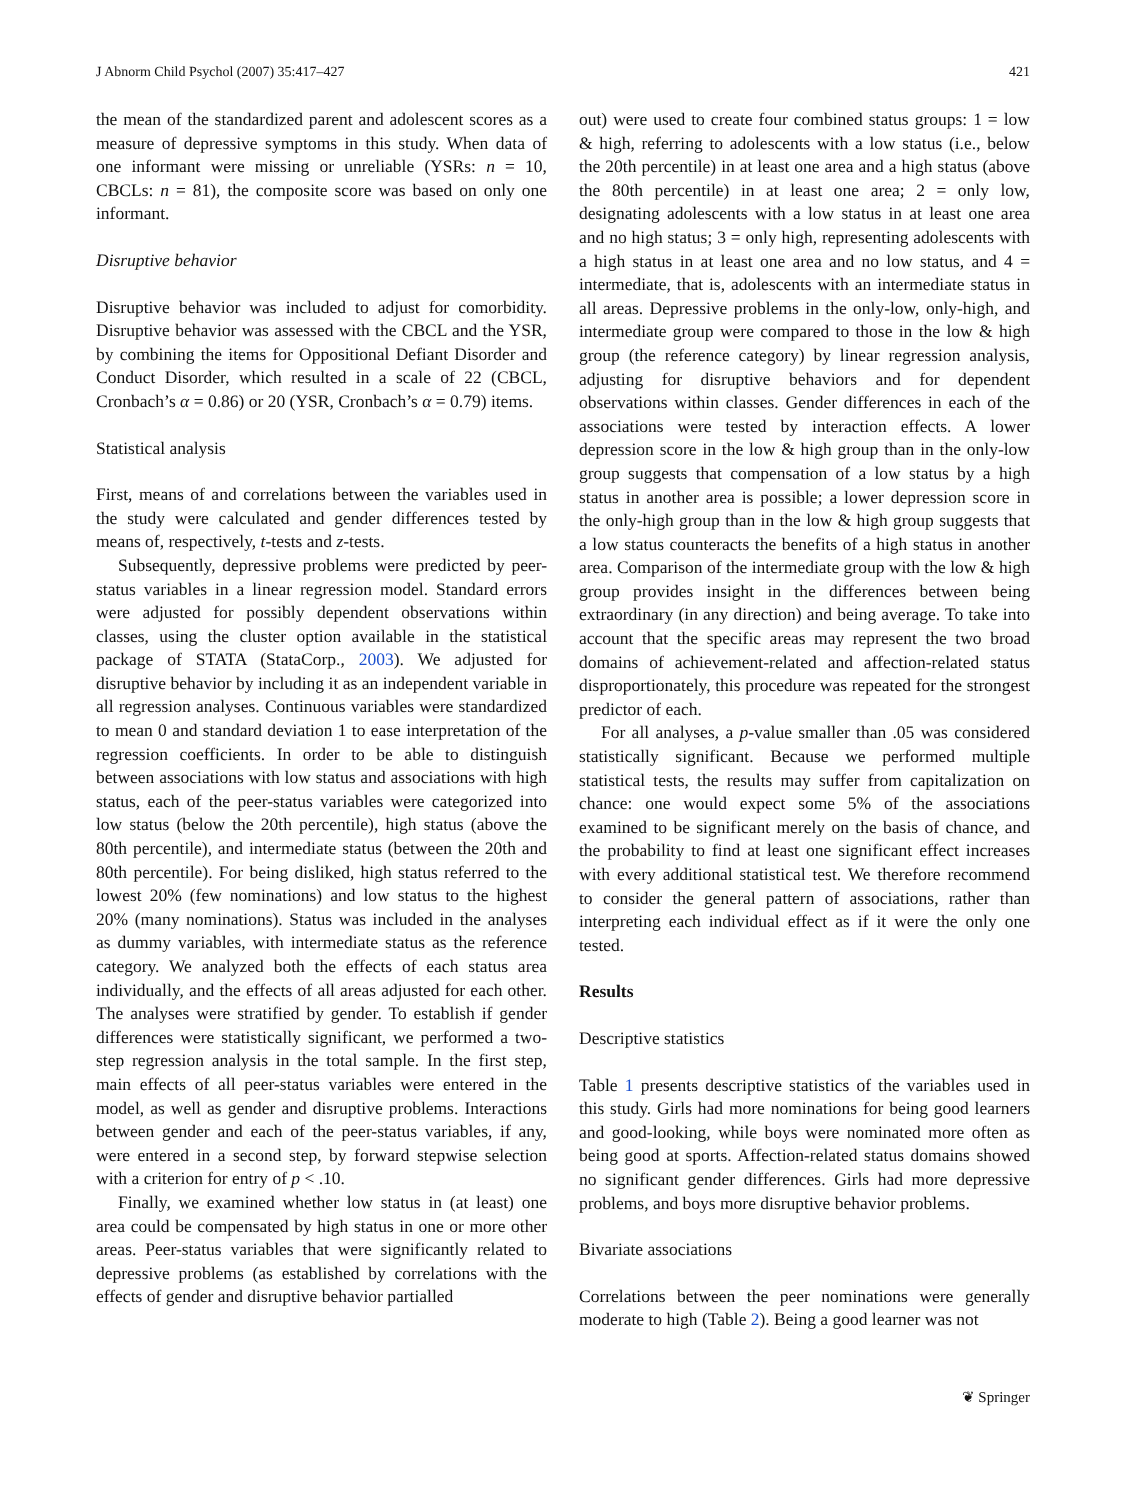J Abnorm Child Psychol (2007) 35:417–427 421
the mean of the standardized parent and adolescent scores as a measure of depressive symptoms in this study. When data of one informant were missing or unreliable (YSRs: n = 10, CBCLs: n = 81), the composite score was based on only one informant.
Disruptive behavior
Disruptive behavior was included to adjust for comorbidity. Disruptive behavior was assessed with the CBCL and the YSR, by combining the items for Oppositional Defiant Disorder and Conduct Disorder, which resulted in a scale of 22 (CBCL, Cronbach’s α = 0.86) or 20 (YSR, Cronbach’s α = 0.79) items.
Statistical analysis
First, means of and correlations between the variables used in the study were calculated and gender differences tested by means of, respectively, t-tests and z-tests.
Subsequently, depressive problems were predicted by peer-status variables in a linear regression model. Standard errors were adjusted for possibly dependent observations within classes, using the cluster option available in the statistical package of STATA (StataCorp., 2003). We adjusted for disruptive behavior by including it as an independent variable in all regression analyses. Continuous variables were standardized to mean 0 and standard deviation 1 to ease interpretation of the regression coefficients. In order to be able to distinguish between associations with low status and associations with high status, each of the peer-status variables were categorized into low status (below the 20th percentile), high status (above the 80th percentile), and intermediate status (between the 20th and 80th percentile). For being disliked, high status referred to the lowest 20% (few nominations) and low status to the highest 20% (many nominations). Status was included in the analyses as dummy variables, with intermediate status as the reference category. We analyzed both the effects of each status area individually, and the effects of all areas adjusted for each other. The analyses were stratified by gender. To establish if gender differences were statistically significant, we performed a two-step regression analysis in the total sample. In the first step, main effects of all peer-status variables were entered in the model, as well as gender and disruptive problems. Interactions between gender and each of the peer-status variables, if any, were entered in a second step, by forward stepwise selection with a criterion for entry of p < .10.
Finally, we examined whether low status in (at least) one area could be compensated by high status in one or more other areas. Peer-status variables that were significantly related to depressive problems (as established by correlations with the effects of gender and disruptive behavior partialled
out) were used to create four combined status groups: 1 = low & high, referring to adolescents with a low status (i.e., below the 20th percentile) in at least one area and a high status (above the 80th percentile) in at least one area; 2 = only low, designating adolescents with a low status in at least one area and no high status; 3 = only high, representing adolescents with a high status in at least one area and no low status, and 4 = intermediate, that is, adolescents with an intermediate status in all areas. Depressive problems in the only-low, only-high, and intermediate group were compared to those in the low & high group (the reference category) by linear regression analysis, adjusting for disruptive behaviors and for dependent observations within classes. Gender differences in each of the associations were tested by interaction effects. A lower depression score in the low & high group than in the only-low group suggests that compensation of a low status by a high status in another area is possible; a lower depression score in the only-high group than in the low & high group suggests that a low status counteracts the benefits of a high status in another area. Comparison of the intermediate group with the low & high group provides insight in the differences between being extraordinary (in any direction) and being average. To take into account that the specific areas may represent the two broad domains of achievement-related and affection-related status disproportionately, this procedure was repeated for the strongest predictor of each.
For all analyses, a p-value smaller than .05 was considered statistically significant. Because we performed multiple statistical tests, the results may suffer from capitalization on chance: one would expect some 5% of the associations examined to be significant merely on the basis of chance, and the probability to find at least one significant effect increases with every additional statistical test. We therefore recommend to consider the general pattern of associations, rather than interpreting each individual effect as if it were the only one tested.
Results
Descriptive statistics
Table 1 presents descriptive statistics of the variables used in this study. Girls had more nominations for being good learners and good-looking, while boys were nominated more often as being good at sports. Affection-related status domains showed no significant gender differences. Girls had more depressive problems, and boys more disruptive behavior problems.
Bivariate associations
Correlations between the peer nominations were generally moderate to high (Table 2). Being a good learner was not
❦ Springer